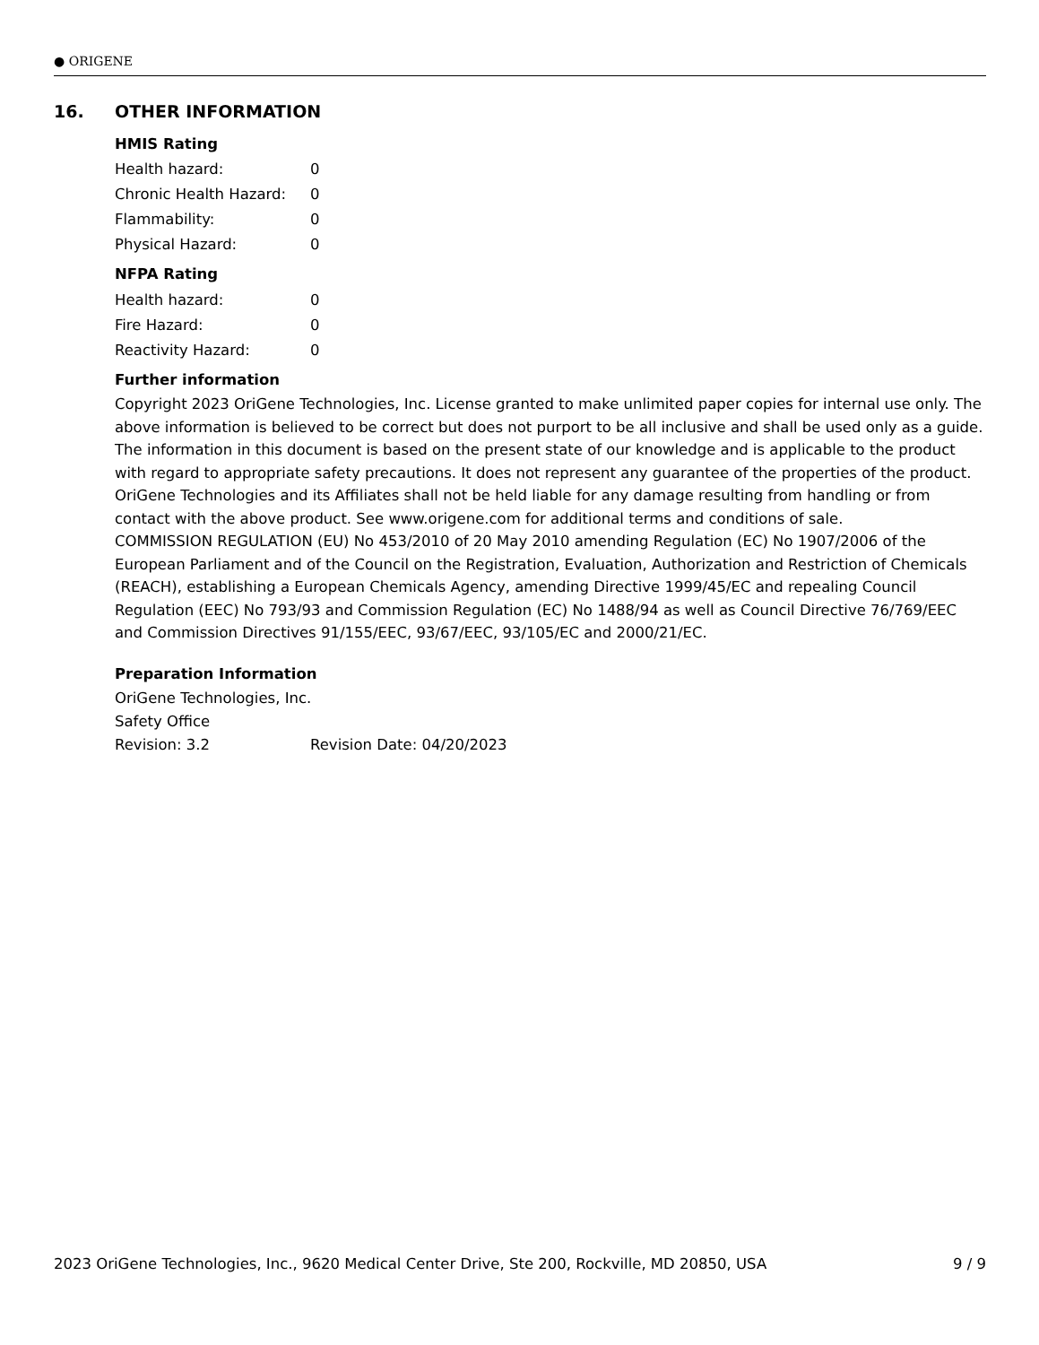● ORIGENE
16. OTHER INFORMATION
HMIS Rating
| Health hazard: | 0 |
| Chronic Health Hazard: | 0 |
| Flammability: | 0 |
| Physical Hazard: | 0 |
NFPA Rating
| Health hazard: | 0 |
| Fire Hazard: | 0 |
| Reactivity Hazard: | 0 |
Further information
Copyright 2023 OriGene Technologies, Inc. License granted to make unlimited paper copies for internal use only. The above information is believed to be correct but does not purport to be all inclusive and shall be used only as a guide. The information in this document is based on the present state of our knowledge and is applicable to the product with regard to appropriate safety precautions. It does not represent any guarantee of the properties of the product. OriGene Technologies and its Affiliates shall not be held liable for any damage resulting from handling or from contact with the above product. See www.origene.com for additional terms and conditions of sale.
COMMISSION REGULATION (EU) No 453/2010 of 20 May 2010 amending Regulation (EC) No 1907/2006 of the European Parliament and of the Council on the Registration, Evaluation, Authorization and Restriction of Chemicals (REACH), establishing a European Chemicals Agency, amending Directive 1999/45/EC and repealing Council Regulation (EEC) No 793/93 and Commission Regulation (EC) No 1488/94 as well as Council Directive 76/769/EEC and Commission Directives 91/155/EEC, 93/67/EEC, 93/105/EC and 2000/21/EC.
Preparation Information
OriGene Technologies, Inc.
Safety Office
| Revision: 3.2 | Revision Date: 04/20/2023 |
2023 OriGene Technologies, Inc., 9620 Medical Center Drive, Ste 200, Rockville, MD 20850, USA 9 / 9